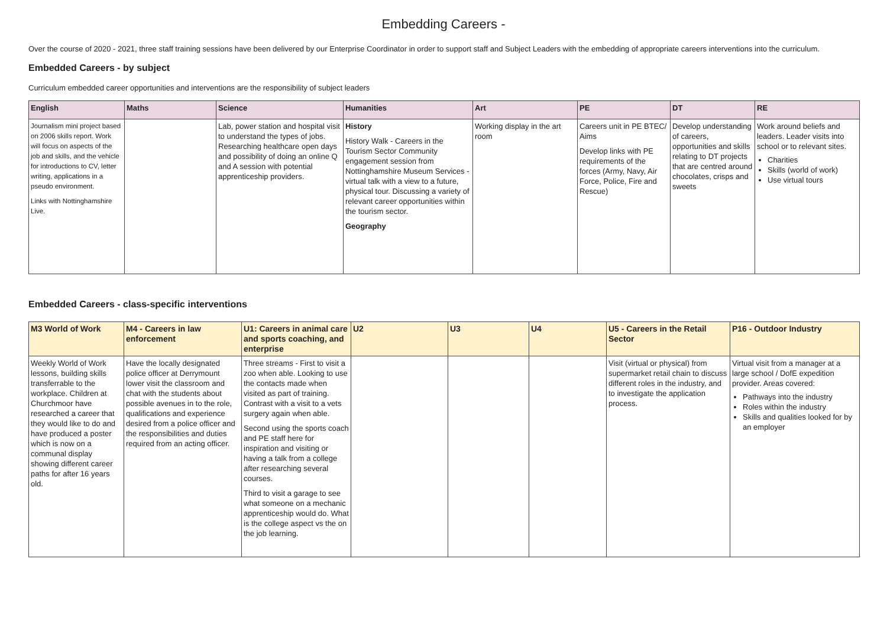Embedding Careers -
Over the course of 2020 - 2021, three staff training sessions have been delivered by our Enterprise Coordinator in order to support staff and Subject Leaders with the embedding of appropriate careers interventions into the curriculum.
Embedded Careers - by subject
Curriculum embedded career opportunities and interventions are the responsibility of subject leaders
| English | Maths | Science | Humanities | Art | PE | DT | RE |
| --- | --- | --- | --- | --- | --- | --- | --- |
| Journalism mini project based on 2006 skills report. Work will focus on aspects of the job and skills, and the vehicle for introductions to CV, letter writing, applications in a pseudo environment. Links with Nottinghamshire Live. | | Lab, power station and hospital visit to understand the types of jobs. Researching healthcare open days and possibility of doing an online Q and A session with potential apprenticeship providers. | History History Walk - Careers in the Tourism Sector Community engagement session from Nottinghamshire Museum Services - virtual talk with a view to a future, physical tour. Discussing a variety of relevant career opportunities within the tourism sector. Geography | Working display in the art room | Careers unit in PE BTEC/ Aims Develop links with PE requirements of the forces (Army, Navy, Air Force, Police, Fire and Rescue) | Develop understanding of careers, opportunities and skills relating to DT projects that are centred around chocolates, crisps and sweets | Work around beliefs and leaders. Leader visits into school or to relevant sites. Charities Skills (world of work) Use virtual tours |
Embedded Careers - class-specific interventions
| M3 World of Work | M4 - Careers in law enforcement | U1: Careers in animal care and sports coaching, and enterprise | U2 | U3 | U4 | U5 - Careers in the Retail Sector | P16 - Outdoor Industry |
| --- | --- | --- | --- | --- | --- | --- | --- |
| Weekly World of Work lessons, building skills transferrable to the workplace. Children at Churchmoor have researched a career that they would like to do and have produced a poster which is now on a communal display showing different career paths for after 16 years old. | Have the locally designated police officer at Derrymount lower visit the classroom and chat with the students about possible avenues in to the role, qualifications and experience desired from a police officer and the responsibilities and duties required from an acting officer. | Three streams - First to visit a zoo when able. Looking to use the contacts made when visited as part of training. Contrast with a visit to a vets surgery again when able. Second using the sports coach and PE staff here for inspiration and visiting or having a talk from a college after researching several courses. Third to visit a garage to see what someone on a mechanic apprenticeship would do. What is the college aspect vs the on the job learning. | | | | Visit (virtual or physical) from supermarket retail chain to discuss different roles in the industry, and to investigate the application process. | Virtual visit from a manager at a large school / DofE expedition provider. Areas covered: Pathways into the industry Roles within the industry Skills and qualities looked for by an employer |